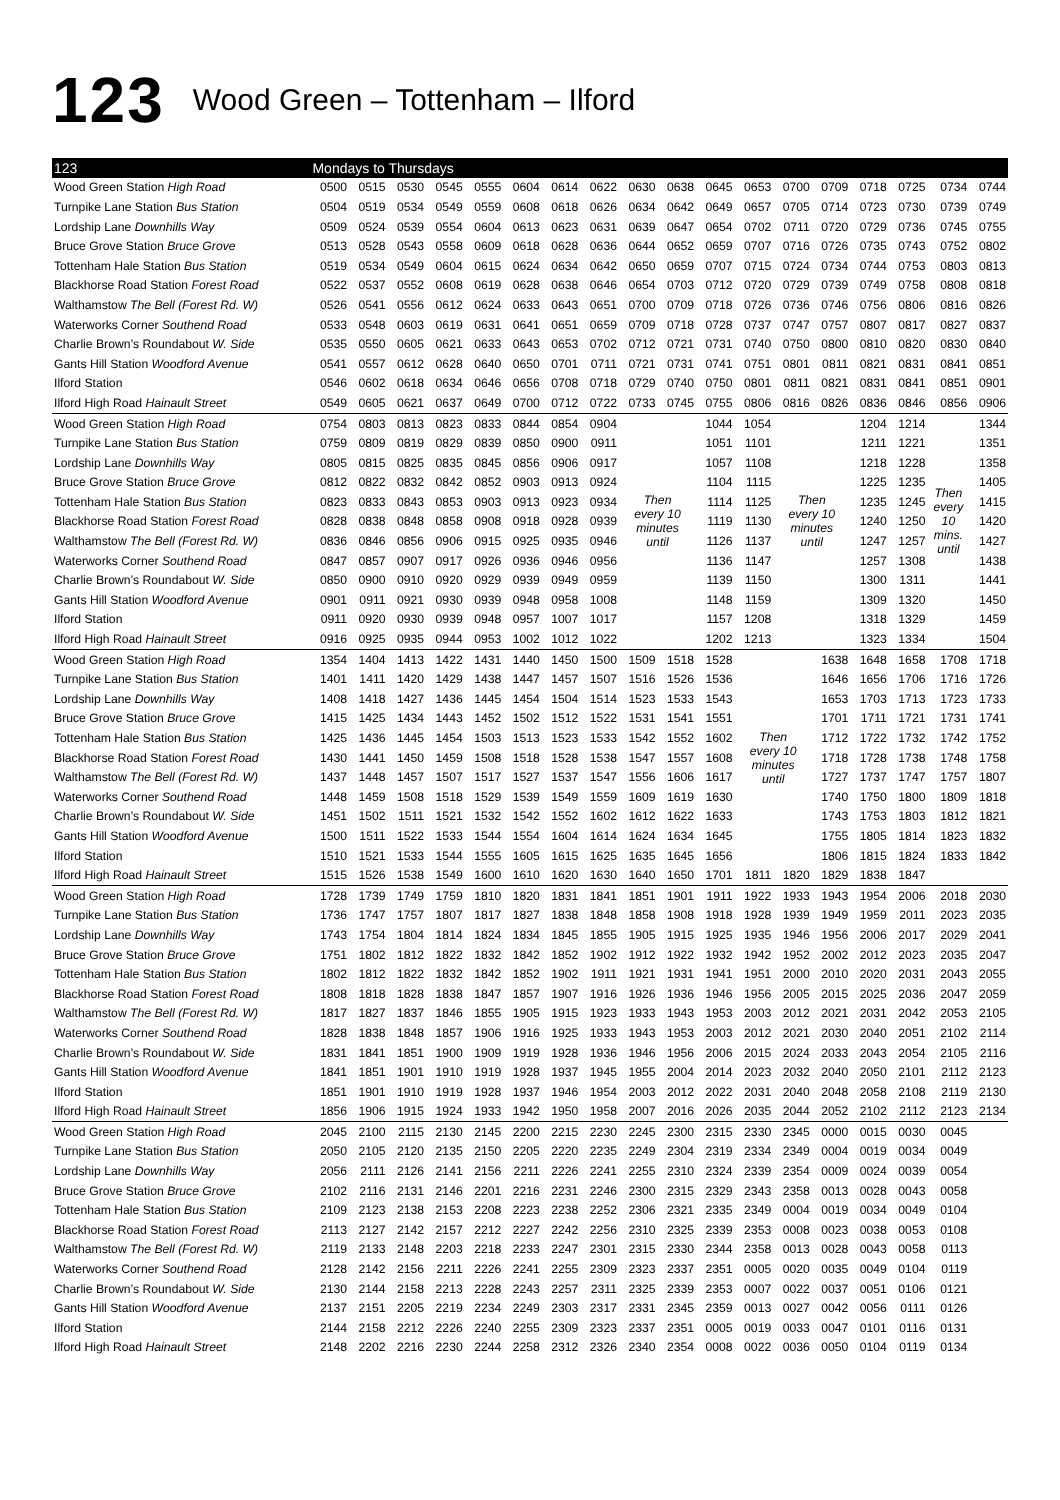123 Wood Green – Tottenham – Ilford
| 123 | Mondays to Thursdays | | | | | | | | | | | | | | | | | |
| --- | --- | --- | --- | --- | --- | --- | --- | --- | --- | --- | --- | --- | --- | --- | --- | --- | --- | --- |
| Wood Green Station High Road | 0500 | 0515 | 0530 | 0545 | 0555 | 0604 | 0614 | 0622 | 0630 | 0638 | 0645 | 0653 | 0700 | 0709 | 0718 | 0725 | 0734 | 0744 |
| Turnpike Lane Station Bus Station | 0504 | 0519 | 0534 | 0549 | 0559 | 0608 | 0618 | 0626 | 0634 | 0642 | 0649 | 0657 | 0705 | 0714 | 0723 | 0730 | 0739 | 0749 |
| Lordship Lane Downhills Way | 0509 | 0524 | 0539 | 0554 | 0604 | 0613 | 0623 | 0631 | 0639 | 0647 | 0654 | 0702 | 0711 | 0720 | 0729 | 0736 | 0745 | 0755 |
| Bruce Grove Station Bruce Grove | 0513 | 0528 | 0543 | 0558 | 0609 | 0618 | 0628 | 0636 | 0644 | 0652 | 0659 | 0707 | 0716 | 0726 | 0735 | 0743 | 0752 | 0802 |
| Tottenham Hale Station Bus Station | 0519 | 0534 | 0549 | 0604 | 0615 | 0624 | 0634 | 0642 | 0650 | 0659 | 0707 | 0715 | 0724 | 0734 | 0744 | 0753 | 0803 | 0813 |
| Blackhorse Road Station Forest Road | 0522 | 0537 | 0552 | 0608 | 0619 | 0628 | 0638 | 0646 | 0654 | 0703 | 0712 | 0720 | 0729 | 0739 | 0749 | 0758 | 0808 | 0818 |
| Walthamstow The Bell (Forest Rd. W) | 0526 | 0541 | 0556 | 0612 | 0624 | 0633 | 0643 | 0651 | 0700 | 0709 | 0718 | 0726 | 0736 | 0746 | 0756 | 0806 | 0816 | 0826 |
| Waterworks Corner Southend Road | 0533 | 0548 | 0603 | 0619 | 0631 | 0641 | 0651 | 0659 | 0709 | 0718 | 0728 | 0737 | 0747 | 0757 | 0807 | 0817 | 0827 | 0837 |
| Charlie Brown’s Roundabout W. Side | 0535 | 0550 | 0605 | 0621 | 0633 | 0643 | 0653 | 0702 | 0712 | 0721 | 0731 | 0740 | 0750 | 0800 | 0810 | 0820 | 0830 | 0840 |
| Gants Hill Station Woodford Avenue | 0541 | 0557 | 0612 | 0628 | 0640 | 0650 | 0701 | 0711 | 0721 | 0731 | 0741 | 0751 | 0801 | 0811 | 0821 | 0831 | 0841 | 0851 |
| Ilford Station | 0546 | 0602 | 0618 | 0634 | 0646 | 0656 | 0708 | 0718 | 0729 | 0740 | 0750 | 0801 | 0811 | 0821 | 0831 | 0841 | 0851 | 0901 |
| Ilford High Road Hainault Street | 0549 | 0605 | 0621 | 0637 | 0649 | 0700 | 0712 | 0722 | 0733 | 0745 | 0755 | 0806 | 0816 | 0826 | 0836 | 0846 | 0856 | 0906 |
| Wood Green Station High Road | 0754 | 0803 | 0813 | 0823 | 0833 | 0844 | 0854 | 0904 | Then every 10 minutes until | | 1044 | 1054 | Then every 10 minutes until | | 1204 | 1214 | Then every 10 mins. until | 1344 |
| Turnpike Lane Station Bus Station | 0759 | 0809 | 0819 | 0829 | 0839 | 0850 | 0900 | 0911 | | | 1051 | 1101 | | | 1211 | 1221 | | 1351 |
| Lordship Lane Downhills Way | 0805 | 0815 | 0825 | 0835 | 0845 | 0856 | 0906 | 0917 | | | 1057 | 1108 | | | 1218 | 1228 | | 1358 |
| Bruce Grove Station Bruce Grove | 0812 | 0822 | 0832 | 0842 | 0852 | 0903 | 0913 | 0924 | | | 1104 | 1115 | | | 1225 | 1235 | | 1405 |
| Tottenham Hale Station Bus Station | 0823 | 0833 | 0843 | 0853 | 0903 | 0913 | 0923 | 0934 | | | 1114 | 1125 | | | 1235 | 1245 | | 1415 |
| Blackhorse Road Station Forest Road | 0828 | 0838 | 0848 | 0858 | 0908 | 0918 | 0928 | 0939 | | | 1119 | 1130 | | | 1240 | 1250 | | 1420 |
| Walthamstow The Bell (Forest Rd. W) | 0836 | 0846 | 0856 | 0906 | 0915 | 0925 | 0935 | 0946 | | | 1126 | 1137 | | | 1247 | 1257 | | 1427 |
| Waterworks Corner Southend Road | 0847 | 0857 | 0907 | 0917 | 0926 | 0936 | 0946 | 0956 | | | 1136 | 1147 | | | 1257 | 1308 | | 1438 |
| Charlie Brown’s Roundabout W. Side | 0850 | 0900 | 0910 | 0920 | 0929 | 0939 | 0949 | 0959 | | | 1139 | 1150 | | | 1300 | 1311 | | 1441 |
| Gants Hill Station Woodford Avenue | 0901 | 0911 | 0921 | 0930 | 0939 | 0948 | 0958 | 1008 | | | 1148 | 1159 | | | 1309 | 1320 | | 1450 |
| Ilford Station | 0911 | 0920 | 0930 | 0939 | 0948 | 0957 | 1007 | 1017 | | | 1157 | 1208 | | | 1318 | 1329 | | 1459 |
| Ilford High Road Hainault Street | 0916 | 0925 | 0935 | 0944 | 0953 | 1002 | 1012 | 1022 | | | 1202 | 1213 | | | 1323 | 1334 | | 1504 |
| Wood Green Station High Road | 1354 | 1404 | 1413 | 1422 | 1431 | 1440 | 1450 | 1500 | 1509 | 1518 | 1528 | Then every 10 minutes until | | 1638 | 1648 | 1658 | 1708 | 1718 |
| Turnpike Lane Station Bus Station | 1401 | 1411 | 1420 | 1429 | 1438 | 1447 | 1457 | 1507 | 1516 | 1526 | 1536 | | | 1646 | 1656 | 1706 | 1716 | 1726 |
| Lordship Lane Downhills Way | 1408 | 1418 | 1427 | 1436 | 1445 | 1454 | 1504 | 1514 | 1523 | 1533 | 1543 | | | 1653 | 1703 | 1713 | 1723 | 1733 |
| Bruce Grove Station Bruce Grove | 1415 | 1425 | 1434 | 1443 | 1452 | 1502 | 1512 | 1522 | 1531 | 1541 | 1551 | | | 1701 | 1711 | 1721 | 1731 | 1741 |
| Tottenham Hale Station Bus Station | 1425 | 1436 | 1445 | 1454 | 1503 | 1513 | 1523 | 1533 | 1542 | 1552 | 1602 | | | 1712 | 1722 | 1732 | 1742 | 1752 |
| Blackhorse Road Station Forest Road | 1430 | 1441 | 1450 | 1459 | 1508 | 1518 | 1528 | 1538 | 1547 | 1557 | 1608 | | | 1718 | 1728 | 1738 | 1748 | 1758 |
| Walthamstow The Bell (Forest Rd. W) | 1437 | 1448 | 1457 | 1507 | 1517 | 1527 | 1537 | 1547 | 1556 | 1606 | 1617 | | | 1727 | 1737 | 1747 | 1757 | 1807 |
| Waterworks Corner Southend Road | 1448 | 1459 | 1508 | 1518 | 1529 | 1539 | 1549 | 1559 | 1609 | 1619 | 1630 | | | 1740 | 1750 | 1800 | 1809 | 1818 |
| Charlie Brown’s Roundabout W. Side | 1451 | 1502 | 1511 | 1521 | 1532 | 1542 | 1552 | 1602 | 1612 | 1622 | 1633 | | | 1743 | 1753 | 1803 | 1812 | 1821 |
| Gants Hill Station Woodford Avenue | 1500 | 1511 | 1522 | 1533 | 1544 | 1554 | 1604 | 1614 | 1624 | 1634 | 1645 | | | 1755 | 1805 | 1814 | 1823 | 1832 |
| Ilford Station | 1510 | 1521 | 1533 | 1544 | 1555 | 1605 | 1615 | 1625 | 1635 | 1645 | 1656 | | | 1806 | 1815 | 1824 | 1833 | 1842 |
| Ilford High Road Hainault Street | 1515 | 1526 | 1538 | 1549 | 1600 | 1610 | 1620 | 1630 | 1640 | 1650 | 1701 | 1811 | 1820 | 1829 | 1838 | 1847 | | |
| Wood Green Station High Road | 1728 | 1739 | 1749 | 1759 | 1810 | 1820 | 1831 | 1841 | 1851 | 1901 | 1911 | 1922 | 1933 | 1943 | 1954 | 2006 | 2018 | 2030 |
| Turnpike Lane Station Bus Station | 1736 | 1747 | 1757 | 1807 | 1817 | 1827 | 1838 | 1848 | 1858 | 1908 | 1918 | 1928 | 1939 | 1949 | 1959 | 2011 | 2023 | 2035 |
| Lordship Lane Downhills Way | 1743 | 1754 | 1804 | 1814 | 1824 | 1834 | 1845 | 1855 | 1905 | 1915 | 1925 | 1935 | 1946 | 1956 | 2006 | 2017 | 2029 | 2041 |
| Bruce Grove Station Bruce Grove | 1751 | 1802 | 1812 | 1822 | 1832 | 1842 | 1852 | 1902 | 1912 | 1922 | 1932 | 1942 | 1952 | 2002 | 2012 | 2023 | 2035 | 2047 |
| Tottenham Hale Station Bus Station | 1802 | 1812 | 1822 | 1832 | 1842 | 1852 | 1902 | 1911 | 1921 | 1931 | 1941 | 1951 | 2000 | 2010 | 2020 | 2031 | 2043 | 2055 |
| Blackhorse Road Station Forest Road | 1808 | 1818 | 1828 | 1838 | 1847 | 1857 | 1907 | 1916 | 1926 | 1936 | 1946 | 1956 | 2005 | 2015 | 2025 | 2036 | 2047 | 2059 |
| Walthamstow The Bell (Forest Rd. W) | 1817 | 1827 | 1837 | 1846 | 1855 | 1905 | 1915 | 1923 | 1933 | 1943 | 1953 | 2003 | 2012 | 2021 | 2031 | 2042 | 2053 | 2105 |
| Waterworks Corner Southend Road | 1828 | 1838 | 1848 | 1857 | 1906 | 1916 | 1925 | 1933 | 1943 | 1953 | 2003 | 2012 | 2021 | 2030 | 2040 | 2051 | 2102 | 2114 |
| Charlie Brown’s Roundabout W. Side | 1831 | 1841 | 1851 | 1900 | 1909 | 1919 | 1928 | 1936 | 1946 | 1956 | 2006 | 2015 | 2024 | 2033 | 2043 | 2054 | 2105 | 2116 |
| Gants Hill Station Woodford Avenue | 1841 | 1851 | 1901 | 1910 | 1919 | 1928 | 1937 | 1945 | 1955 | 2004 | 2014 | 2023 | 2032 | 2040 | 2050 | 2101 | 2112 | 2123 |
| Ilford Station | 1851 | 1901 | 1910 | 1919 | 1928 | 1937 | 1946 | 1954 | 2003 | 2012 | 2022 | 2031 | 2040 | 2048 | 2058 | 2108 | 2119 | 2130 |
| Ilford High Road Hainault Street | 1856 | 1906 | 1915 | 1924 | 1933 | 1942 | 1950 | 1958 | 2007 | 2016 | 2026 | 2035 | 2044 | 2052 | 2102 | 2112 | 2123 | 2134 |
| Wood Green Station High Road | 2045 | 2100 | 2115 | 2130 | 2145 | 2200 | 2215 | 2230 | 2245 | 2300 | 2315 | 2330 | 2345 | 0000 | 0015 | 0030 | 0045 | |
| Turnpike Lane Station Bus Station | 2050 | 2105 | 2120 | 2135 | 2150 | 2205 | 2220 | 2235 | 2249 | 2304 | 2319 | 2334 | 2349 | 0004 | 0019 | 0034 | 0049 | |
| Lordship Lane Downhills Way | 2056 | 2111 | 2126 | 2141 | 2156 | 2211 | 2226 | 2241 | 2255 | 2310 | 2324 | 2339 | 2354 | 0009 | 0024 | 0039 | 0054 | |
| Bruce Grove Station Bruce Grove | 2102 | 2116 | 2131 | 2146 | 2201 | 2216 | 2231 | 2246 | 2300 | 2315 | 2329 | 2343 | 2358 | 0013 | 0028 | 0043 | 0058 | |
| Tottenham Hale Station Bus Station | 2109 | 2123 | 2138 | 2153 | 2208 | 2223 | 2238 | 2252 | 2306 | 2321 | 2335 | 2349 | 0004 | 0019 | 0034 | 0049 | 0104 | |
| Blackhorse Road Station Forest Road | 2113 | 2127 | 2142 | 2157 | 2212 | 2227 | 2242 | 2256 | 2310 | 2325 | 2339 | 2353 | 0008 | 0023 | 0038 | 0053 | 0108 | |
| Walthamstow The Bell (Forest Rd. W) | 2119 | 2133 | 2148 | 2203 | 2218 | 2233 | 2247 | 2301 | 2315 | 2330 | 2344 | 2358 | 0013 | 0028 | 0043 | 0058 | 0113 | |
| Waterworks Corner Southend Road | 2128 | 2142 | 2156 | 2211 | 2226 | 2241 | 2255 | 2309 | 2323 | 2337 | 2351 | 0005 | 0020 | 0035 | 0049 | 0104 | 0119 | |
| Charlie Brown’s Roundabout W. Side | 2130 | 2144 | 2158 | 2213 | 2228 | 2243 | 2257 | 2311 | 2325 | 2339 | 2353 | 0007 | 0022 | 0037 | 0051 | 0106 | 0121 | |
| Gants Hill Station Woodford Avenue | 2137 | 2151 | 2205 | 2219 | 2234 | 2249 | 2303 | 2317 | 2331 | 2345 | 2359 | 0013 | 0027 | 0042 | 0056 | 0111 | 0126 | |
| Ilford Station | 2144 | 2158 | 2212 | 2226 | 2240 | 2255 | 2309 | 2323 | 2337 | 2351 | 0005 | 0019 | 0033 | 0047 | 0101 | 0116 | 0131 | |
| Ilford High Road Hainault Street | 2148 | 2202 | 2216 | 2230 | 2244 | 2258 | 2312 | 2326 | 2340 | 2354 | 0008 | 0022 | 0036 | 0050 | 0104 | 0119 | 0134 | |